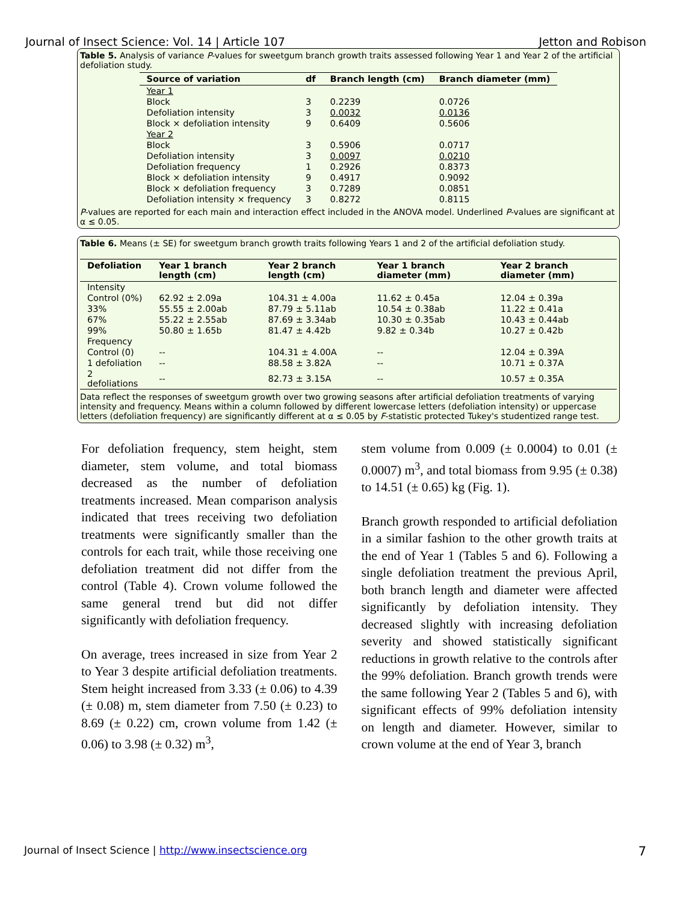Journal of Insect Science: Vol. 14 | Article 107 Jetton and Robison
Table 5. Analysis of variance P-values for sweetgum branch growth traits assessed following Year 1 and Year 2 of the artificial defoliation study.
| Source of variation | df | Branch length (cm) | Branch diameter (mm) |
| --- | --- | --- | --- |
| Year 1 | | | |
| Block | 3 | 0.2239 | 0.0726 |
| Defoliation intensity | 3 | 0.0032 | 0.0136 |
| Block × defoliation intensity | 9 | 0.6409 | 0.5606 |
| Year 2 | | | |
| Block | 3 | 0.5906 | 0.0717 |
| Defoliation intensity | 3 | 0.0097 | 0.0210 |
| Defoliation frequency | 1 | 0.2926 | 0.8373 |
| Block × defoliation intensity | 9 | 0.4917 | 0.9092 |
| Block × defoliation frequency | 3 | 0.7289 | 0.0851 |
| Defoliation intensity × frequency | 3 | 0.8272 | 0.8115 |
P-values are reported for each main and interaction effect included in the ANOVA model. Underlined P-values are significant at α ≤ 0.05.
Table 6. Means (± SE) for sweetgum branch growth traits following Years 1 and 2 of the artificial defoliation study.
| Defoliation | Year 1 branch length (cm) | Year 2 branch length (cm) | Year 1 branch diameter (mm) | Year 2 branch diameter (mm) |
| --- | --- | --- | --- | --- |
| Intensity | | | | |
| Control (0%) | 62.92 ± 2.09a | 104.31 ± 4.00a | 11.62 ± 0.45a | 12.04 ± 0.39a |
| 33% | 55.55 ± 2.00ab | 87.79 ± 5.11ab | 10.54 ± 0.38ab | 11.22 ± 0.41a |
| 67% | 55.22 ± 2.55ab | 87.69 ± 3.34ab | 10.30 ± 0.35ab | 10.43 ± 0.44ab |
| 99% | 50.80 ± 1.65b | 81.47 ± 4.42b | 9.82 ± 0.34b | 10.27 ± 0.42b |
| Frequency | | | | |
| Control (0) | -- | 104.31 ± 4.00A | -- | 12.04 ± 0.39A |
| 1 defoliation | -- | 88.58 ± 3.82A | -- | 10.71 ± 0.37A |
| 2 defoliations | -- | 82.73 ± 3.15A | -- | 10.57 ± 0.35A |
Data reflect the responses of sweetgum growth over two growing seasons after artificial defoliation treatments of varying intensity and frequency. Means within a column followed by different lowercase letters (defoliation intensity) or uppercase letters (defoliation frequency) are significantly different at α ≤ 0.05 by F-statistic protected Tukey's studentized range test.
For defoliation frequency, stem height, stem diameter, stem volume, and total biomass decreased as the number of defoliation treatments increased. Mean comparison analysis indicated that trees receiving two defoliation treatments were significantly smaller than the controls for each trait, while those receiving one defoliation treatment did not differ from the control (Table 4). Crown volume followed the same general trend but did not differ significantly with defoliation frequency.
On average, trees increased in size from Year 2 to Year 3 despite artificial defoliation treatments. Stem height increased from 3.33 (± 0.06) to 4.39 (± 0.08) m, stem diameter from 7.50 (± 0.23) to 8.69 (± 0.22) cm, crown volume from 1.42 (± 0.06) to 3.98 (± 0.32) m<sup>3</sup>,
stem volume from 0.009 (± 0.0004) to 0.01 (± 0.0007) m<sup>3</sup>, and total biomass from 9.95 (± 0.38) to 14.51 (± 0.65) kg (Fig. 1).
Branch growth responded to artificial defoliation in a similar fashion to the other growth traits at the end of Year 1 (Tables 5 and 6). Following a single defoliation treatment the previous April, both branch length and diameter were affected significantly by defoliation intensity. They decreased slightly with increasing defoliation severity and showed statistically significant reductions in growth relative to the controls after the 99% defoliation. Branch growth trends were the same following Year 2 (Tables 5 and 6), with significant effects of 99% defoliation intensity on length and diameter. However, similar to crown volume at the end of Year 3, branch
Journal of Insect Science | http://www.insectscience.org 7